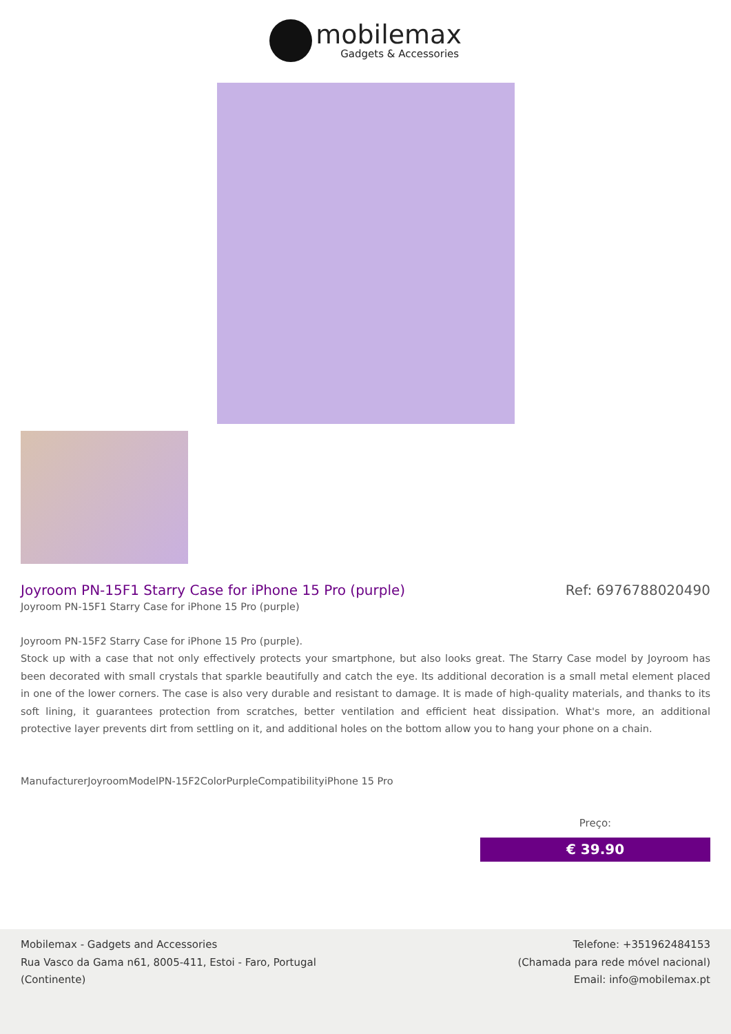mobilemax
Gadgets & Accessories
Joyroom PN-15F1 Starry Case for iPhone 15 Pro (purple)
Ref: 6976788020490
Joyroom PN-15F1 Starry Case for iPhone 15 Pro (purple)
Joyroom PN-15F2 Starry Case for iPhone 15 Pro (purple).
Stock up with a case that not only effectively protects your smartphone, but also looks great. The Starry Case model by Joyroom has been decorated with small crystals that sparkle beautifully and catch the eye. Its additional decoration is a small metal element placed in one of the lower corners. The case is also very durable and resistant to damage. It is made of high-quality materials, and thanks to its soft lining, it guarantees protection from scratches, better ventilation and efficient heat dissipation. What's more, an additional protective layer prevents dirt from settling on it, and additional holes on the bottom allow you to hang your phone on a chain.
ManufacturerJoyroomModelPN-15F2ColorPurpleCompatibilityiPhone 15 Pro
Preço:
€ 39.90
Mobilemax - Gadgets and Accessories
Rua Vasco da Gama n61, 8005-411, Estoi - Faro, Portugal
(Continente)
Telefone: +351962484153
(Chamada para rede móvel nacional)
Email: info@mobilemax.pt